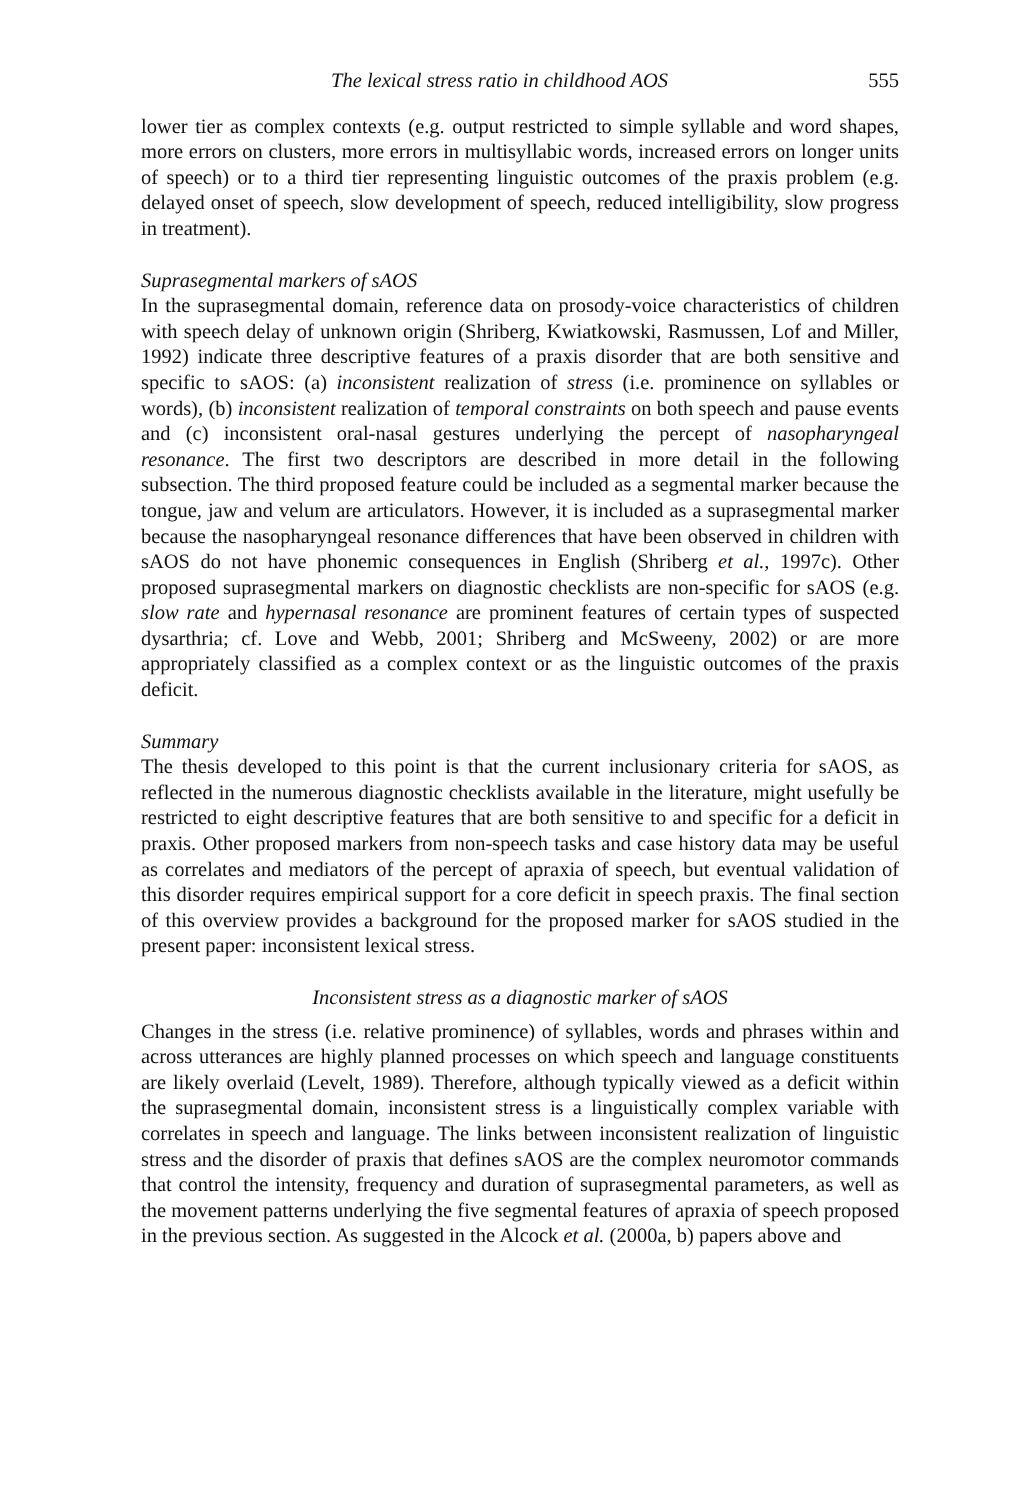The lexical stress ratio in childhood AOS 555
lower tier as complex contexts (e.g. output restricted to simple syllable and word shapes, more errors on clusters, more errors in multisyllabic words, increased errors on longer units of speech) or to a third tier representing linguistic outcomes of the praxis problem (e.g. delayed onset of speech, slow development of speech, reduced intelligibility, slow progress in treatment).
Suprasegmental markers of sAOS
In the suprasegmental domain, reference data on prosody-voice characteristics of children with speech delay of unknown origin (Shriberg, Kwiatkowski, Rasmussen, Lof and Miller, 1992) indicate three descriptive features of a praxis disorder that are both sensitive and specific to sAOS: (a) inconsistent realization of stress (i.e. prominence on syllables or words), (b) inconsistent realization of temporal constraints on both speech and pause events and (c) inconsistent oral-nasal gestures underlying the percept of nasopharyngeal resonance. The first two descriptors are described in more detail in the following subsection. The third proposed feature could be included as a segmental marker because the tongue, jaw and velum are articulators. However, it is included as a suprasegmental marker because the nasopharyngeal resonance differences that have been observed in children with sAOS do not have phonemic consequences in English (Shriberg et al., 1997c). Other proposed suprasegmental markers on diagnostic checklists are non-specific for sAOS (e.g. slow rate and hypernasal resonance are prominent features of certain types of suspected dysarthria; cf. Love and Webb, 2001; Shriberg and McSweeny, 2002) or are more appropriately classified as a complex context or as the linguistic outcomes of the praxis deficit.
Summary
The thesis developed to this point is that the current inclusionary criteria for sAOS, as reflected in the numerous diagnostic checklists available in the literature, might usefully be restricted to eight descriptive features that are both sensitive to and specific for a deficit in praxis. Other proposed markers from non-speech tasks and case history data may be useful as correlates and mediators of the percept of apraxia of speech, but eventual validation of this disorder requires empirical support for a core deficit in speech praxis. The final section of this overview provides a background for the proposed marker for sAOS studied in the present paper: inconsistent lexical stress.
Inconsistent stress as a diagnostic marker of sAOS
Changes in the stress (i.e. relative prominence) of syllables, words and phrases within and across utterances are highly planned processes on which speech and language constituents are likely overlaid (Levelt, 1989). Therefore, although typically viewed as a deficit within the suprasegmental domain, inconsistent stress is a linguistically complex variable with correlates in speech and language. The links between inconsistent realization of linguistic stress and the disorder of praxis that defines sAOS are the complex neuromotor commands that control the intensity, frequency and duration of suprasegmental parameters, as well as the movement patterns underlying the five segmental features of apraxia of speech proposed in the previous section. As suggested in the Alcock et al. (2000a, b) papers above and